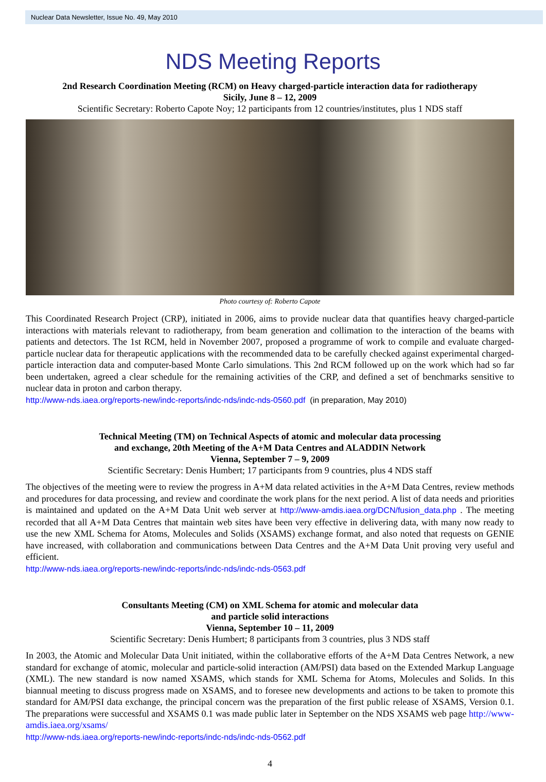Nuclear Data Newsletter, Issue No. 49, May 2010
NDS Meeting Reports
2nd Research Coordination Meeting (RCM) on Heavy charged-particle interaction data for radiotherapy
Sicily, June 8 – 12, 2009
Scientific Secretary: Roberto Capote Noy; 12 participants from 12 countries/institutes, plus 1 NDS staff
Photo courtesy of: Roberto Capote
This Coordinated Research Project (CRP), initiated in 2006, aims to provide nuclear data that quantifies heavy charged-particle interactions with materials relevant to radiotherapy, from beam generation and collimation to the interaction of the beams with patients and detectors. The 1st RCM, held in November 2007, proposed a programme of work to compile and evaluate charged-particle nuclear data for therapeutic applications with the recommended data to be carefully checked against experimental charged-particle interaction data and computer-based Monte Carlo simulations. This 2nd RCM followed up on the work which had so far been undertaken, agreed a clear schedule for the remaining activities of the CRP, and defined a set of benchmarks sensitive to nuclear data in proton and carbon therapy.
http://www-nds.iaea.org/reports-new/indc-reports/indc-nds/indc-nds-0560.pdf (in preparation, May 2010)
Technical Meeting (TM) on Technical Aspects of atomic and molecular data processing
and exchange, 20th Meeting of the A+M Data Centres and ALADDIN Network
Vienna, September 7 – 9, 2009
Scientific Secretary: Denis Humbert; 17 participants from 9 countries, plus 4 NDS staff
The objectives of the meeting were to review the progress in A+M data related activities in the A+M Data Centres, review methods and procedures for data processing, and review and coordinate the work plans for the next period. A list of data needs and priorities is maintained and updated on the A+M Data Unit web server at http://www-amdis.iaea.org/DCN/fusion_data.php . The meeting recorded that all A+M Data Centres that maintain web sites have been very effective in delivering data, with many now ready to use the new XML Schema for Atoms, Molecules and Solids (XSAMS) exchange format, and also noted that requests on GENIE have increased, with collaboration and communications between Data Centres and the A+M Data Unit proving very useful and efficient.
http://www-nds.iaea.org/reports-new/indc-reports/indc-nds/indc-nds-0563.pdf
Consultants Meeting (CM) on XML Schema for atomic and molecular data
and particle solid interactions
Vienna, September 10 – 11, 2009
Scientific Secretary: Denis Humbert; 8 participants from 3 countries, plus 3 NDS staff
In 2003, the Atomic and Molecular Data Unit initiated, within the collaborative efforts of the A+M Data Centres Network, a new standard for exchange of atomic, molecular and particle-solid interaction (AM/PSI) data based on the Extended Markup Language (XML). The new standard is now named XSAMS, which stands for XML Schema for Atoms, Molecules and Solids. In this biannual meeting to discuss progress made on XSAMS, and to foresee new developments and actions to be taken to promote this standard for AM/PSI data exchange, the principal concern was the preparation of the first public release of XSAMS, Version 0.1. The preparations were successful and XSAMS 0.1 was made public later in September on the NDS XSAMS web page http://www-amdis.iaea.org/xsams/
http://www-nds.iaea.org/reports-new/indc-reports/indc-nds/indc-nds-0562.pdf
4